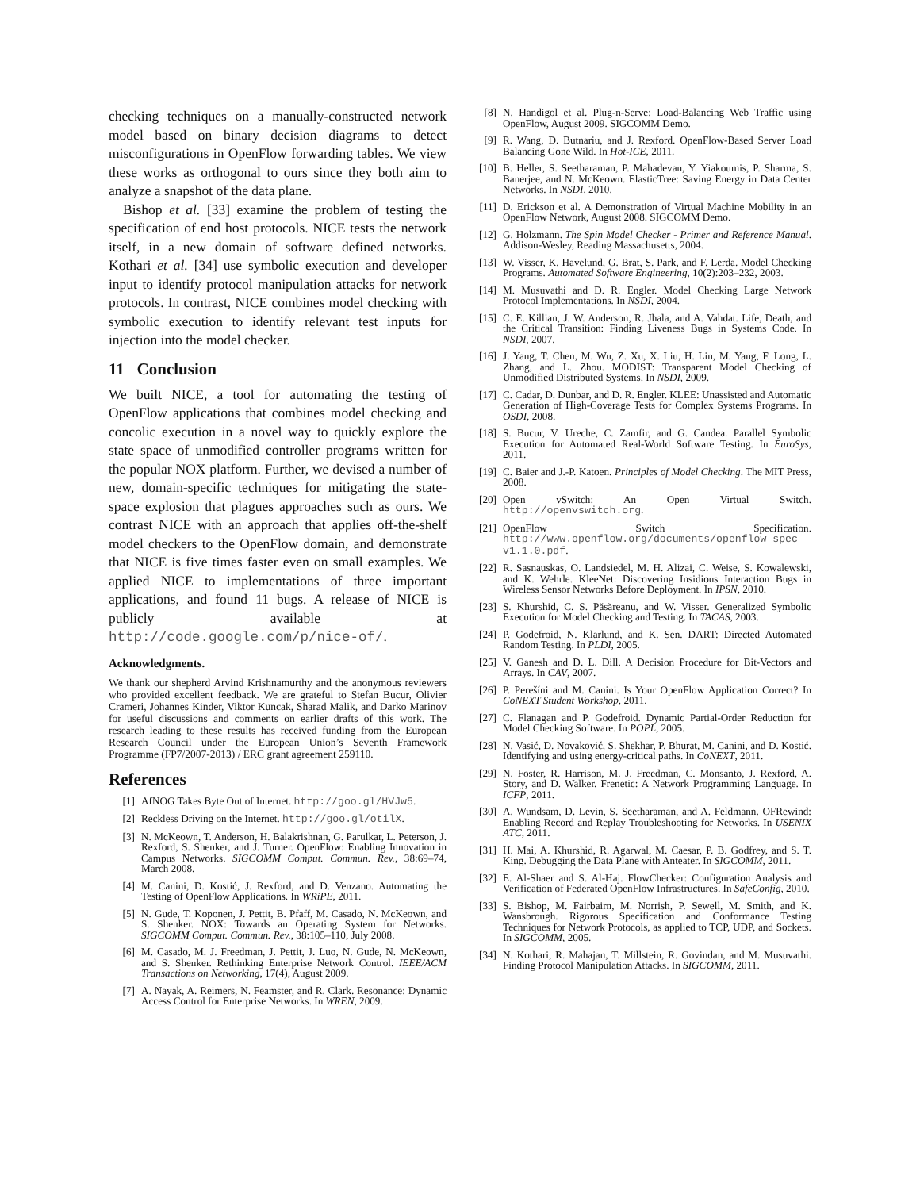checking techniques on a manually-constructed network model based on binary decision diagrams to detect misconfigurations in OpenFlow forwarding tables. We view these works as orthogonal to ours since they both aim to analyze a snapshot of the data plane.
Bishop et al. [33] examine the problem of testing the specification of end host protocols. NICE tests the network itself, in a new domain of software defined networks. Kothari et al. [34] use symbolic execution and developer input to identify protocol manipulation attacks for network protocols. In contrast, NICE combines model checking with symbolic execution to identify relevant test inputs for injection into the model checker.
11 Conclusion
We built NICE, a tool for automating the testing of OpenFlow applications that combines model checking and concolic execution in a novel way to quickly explore the state space of unmodified controller programs written for the popular NOX platform. Further, we devised a number of new, domain-specific techniques for mitigating the state-space explosion that plagues approaches such as ours. We contrast NICE with an approach that applies off-the-shelf model checkers to the OpenFlow domain, and demonstrate that NICE is five times faster even on small examples. We applied NICE to implementations of three important applications, and found 11 bugs. A release of NICE is publicly available at http://code.google.com/p/nice-of/.
Acknowledgments.
We thank our shepherd Arvind Krishnamurthy and the anonymous reviewers who provided excellent feedback. We are grateful to Stefan Bucur, Olivier Crameri, Johannes Kinder, Viktor Kuncak, Sharad Malik, and Darko Marinov for useful discussions and comments on earlier drafts of this work. The research leading to these results has received funding from the European Research Council under the European Union’s Seventh Framework Programme (FP7/2007-2013) / ERC grant agreement 259110.
References
[1] AfNOG Takes Byte Out of Internet. http://goo.gl/HVJw5.
[2] Reckless Driving on the Internet. http://goo.gl/otilX.
[3] N. McKeown, T. Anderson, H. Balakrishnan, G. Parulkar, L. Peterson, J. Rexford, S. Shenker, and J. Turner. OpenFlow: Enabling Innovation in Campus Networks. SIGCOMM Comput. Commun. Rev., 38:69–74, March 2008.
[4] M. Canini, D. Kostić, J. Rexford, and D. Venzano. Automating the Testing of OpenFlow Applications. In WRiPE, 2011.
[5] N. Gude, T. Koponen, J. Pettit, B. Pfaff, M. Casado, N. McKeown, and S. Shenker. NOX: Towards an Operating System for Networks. SIGCOMM Comput. Commun. Rev., 38:105–110, July 2008.
[6] M. Casado, M. J. Freedman, J. Pettit, J. Luo, N. Gude, N. McKeown, and S. Shenker. Rethinking Enterprise Network Control. IEEE/ACM Transactions on Networking, 17(4), August 2009.
[7] A. Nayak, A. Reimers, N. Feamster, and R. Clark. Resonance: Dynamic Access Control for Enterprise Networks. In WREN, 2009.
[8] N. Handigol et al. Plug-n-Serve: Load-Balancing Web Traffic using OpenFlow, August 2009. SIGCOMM Demo.
[9] R. Wang, D. Butnariu, and J. Rexford. OpenFlow-Based Server Load Balancing Gone Wild. In Hot-ICE, 2011.
[10] B. Heller, S. Seetharaman, P. Mahadevan, Y. Yiakoumis, P. Sharma, S. Banerjee, and N. McKeown. ElasticTree: Saving Energy in Data Center Networks. In NSDI, 2010.
[11] D. Erickson et al. A Demonstration of Virtual Machine Mobility in an OpenFlow Network, August 2008. SIGCOMM Demo.
[12] G. Holzmann. The Spin Model Checker - Primer and Reference Manual. Addison-Wesley, Reading Massachusetts, 2004.
[13] W. Visser, K. Havelund, G. Brat, S. Park, and F. Lerda. Model Checking Programs. Automated Software Engineering, 10(2):203–232, 2003.
[14] M. Musuvathi and D. R. Engler. Model Checking Large Network Protocol Implementations. In NSDI, 2004.
[15] C. E. Killian, J. W. Anderson, R. Jhala, and A. Vahdat. Life, Death, and the Critical Transition: Finding Liveness Bugs in Systems Code. In NSDI, 2007.
[16] J. Yang, T. Chen, M. Wu, Z. Xu, X. Liu, H. Lin, M. Yang, F. Long, L. Zhang, and L. Zhou. MODIST: Transparent Model Checking of Unmodified Distributed Systems. In NSDI, 2009.
[17] C. Cadar, D. Dunbar, and D. R. Engler. KLEE: Unassisted and Automatic Generation of High-Coverage Tests for Complex Systems Programs. In OSDI, 2008.
[18] S. Bucur, V. Ureche, C. Zamfir, and G. Candea. Parallel Symbolic Execution for Automated Real-World Software Testing. In EuroSys, 2011.
[19] C. Baier and J.-P. Katoen. Principles of Model Checking. The MIT Press, 2008.
[20] Open vSwitch: An Open Virtual Switch. http://openvswitch.org.
[21] OpenFlow Switch Specification. http://www.openflow.org/documents/openflow-spec-v1.1.0.pdf.
[22] R. Sasnauskas, O. Landsiedel, M. H. Alizai, C. Weise, S. Kowalewski, and K. Wehrle. KleeNet: Discovering Insidious Interaction Bugs in Wireless Sensor Networks Before Deployment. In IPSN, 2010.
[23] S. Khurshid, C. S. Păsăreanu, and W. Visser. Generalized Symbolic Execution for Model Checking and Testing. In TACAS, 2003.
[24] P. Godefroid, N. Klarlund, and K. Sen. DART: Directed Automated Random Testing. In PLDI, 2005.
[25] V. Ganesh and D. L. Dill. A Decision Procedure for Bit-Vectors and Arrays. In CAV, 2007.
[26] P. Perešíni and M. Canini. Is Your OpenFlow Application Correct? In CoNEXT Student Workshop, 2011.
[27] C. Flanagan and P. Godefroid. Dynamic Partial-Order Reduction for Model Checking Software. In POPL, 2005.
[28] N. Vasić, D. Novaković, S. Shekhar, P. Bhurat, M. Canini, and D. Kostić. Identifying and using energy-critical paths. In CoNEXT, 2011.
[29] N. Foster, R. Harrison, M. J. Freedman, C. Monsanto, J. Rexford, A. Story, and D. Walker. Frenetic: A Network Programming Language. In ICFP, 2011.
[30] A. Wundsam, D. Levin, S. Seetharaman, and A. Feldmann. OFRewind: Enabling Record and Replay Troubleshooting for Networks. In USENIX ATC, 2011.
[31] H. Mai, A. Khurshid, R. Agarwal, M. Caesar, P. B. Godfrey, and S. T. King. Debugging the Data Plane with Anteater. In SIGCOMM, 2011.
[32] E. Al-Shaer and S. Al-Haj. FlowChecker: Configuration Analysis and Verification of Federated OpenFlow Infrastructures. In SafeConfig, 2010.
[33] S. Bishop, M. Fairbairn, M. Norrish, P. Sewell, M. Smith, and K. Wansbrough. Rigorous Specification and Conformance Testing Techniques for Network Protocols, as applied to TCP, UDP, and Sockets. In SIGCOMM, 2005.
[34] N. Kothari, R. Mahajan, T. Millstein, R. Govindan, and M. Musuvathi. Finding Protocol Manipulation Attacks. In SIGCOMM, 2011.